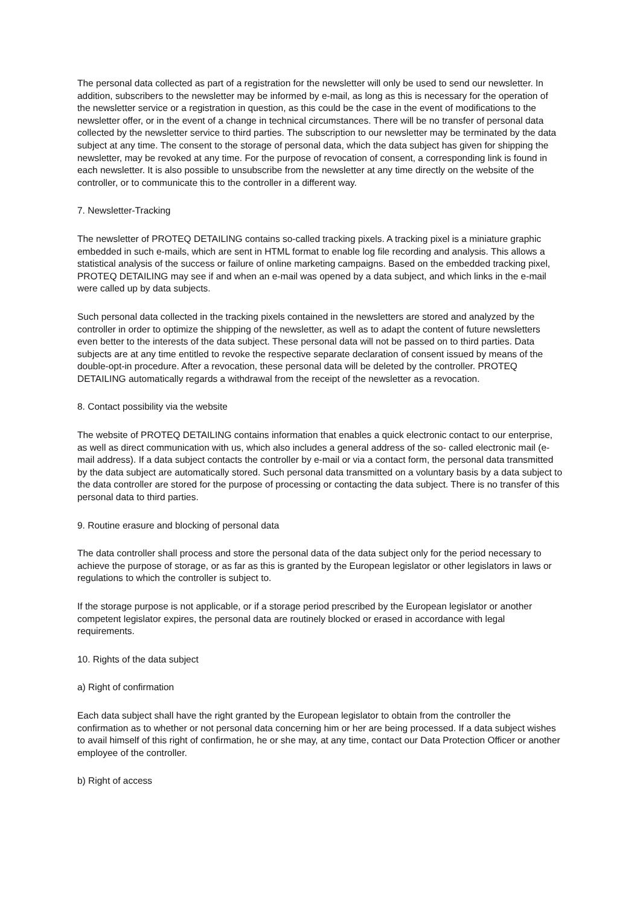The personal data collected as part of a registration for the newsletter will only be used to send our newsletter. In addition, subscribers to the newsletter may be informed by e-mail, as long as this is necessary for the operation of the newsletter service or a registration in question, as this could be the case in the event of modifications to the newsletter offer, or in the event of a change in technical circumstances. There will be no transfer of personal data collected by the newsletter service to third parties. The subscription to our newsletter may be terminated by the data subject at any time. The consent to the storage of personal data, which the data subject has given for shipping the newsletter, may be revoked at any time. For the purpose of revocation of consent, a corresponding link is found in each newsletter. It is also possible to unsubscribe from the newsletter at any time directly on the website of the controller, or to communicate this to the controller in a different way.
7. Newsletter-Tracking
The newsletter of PROTEQ DETAILING contains so-called tracking pixels. A tracking pixel is a miniature graphic embedded in such e-mails, which are sent in HTML format to enable log file recording and analysis. This allows a statistical analysis of the success or failure of online marketing campaigns. Based on the embedded tracking pixel, PROTEQ DETAILING may see if and when an e-mail was opened by a data subject, and which links in the e-mail were called up by data subjects.
Such personal data collected in the tracking pixels contained in the newsletters are stored and analyzed by the controller in order to optimize the shipping of the newsletter, as well as to adapt the content of future newsletters even better to the interests of the data subject. These personal data will not be passed on to third parties. Data subjects are at any time entitled to revoke the respective separate declaration of consent issued by means of the double-opt-in procedure. After a revocation, these personal data will be deleted by the controller. PROTEQ DETAILING automatically regards a withdrawal from the receipt of the newsletter as a revocation.
8. Contact possibility via the website
The website of PROTEQ DETAILING contains information that enables a quick electronic contact to our enterprise, as well as direct communication with us, which also includes a general address of the so- called electronic mail (e-mail address). If a data subject contacts the controller by e-mail or via a contact form, the personal data transmitted by the data subject are automatically stored. Such personal data transmitted on a voluntary basis by a data subject to the data controller are stored for the purpose of processing or contacting the data subject. There is no transfer of this personal data to third parties.
9. Routine erasure and blocking of personal data
The data controller shall process and store the personal data of the data subject only for the period necessary to achieve the purpose of storage, or as far as this is granted by the European legislator or other legislators in laws or regulations to which the controller is subject to.
If the storage purpose is not applicable, or if a storage period prescribed by the European legislator or another competent legislator expires, the personal data are routinely blocked or erased in accordance with legal requirements.
10. Rights of the data subject
a) Right of confirmation
Each data subject shall have the right granted by the European legislator to obtain from the controller the confirmation as to whether or not personal data concerning him or her are being processed. If a data subject wishes to avail himself of this right of confirmation, he or she may, at any time, contact our Data Protection Officer or another employee of the controller.
b) Right of access